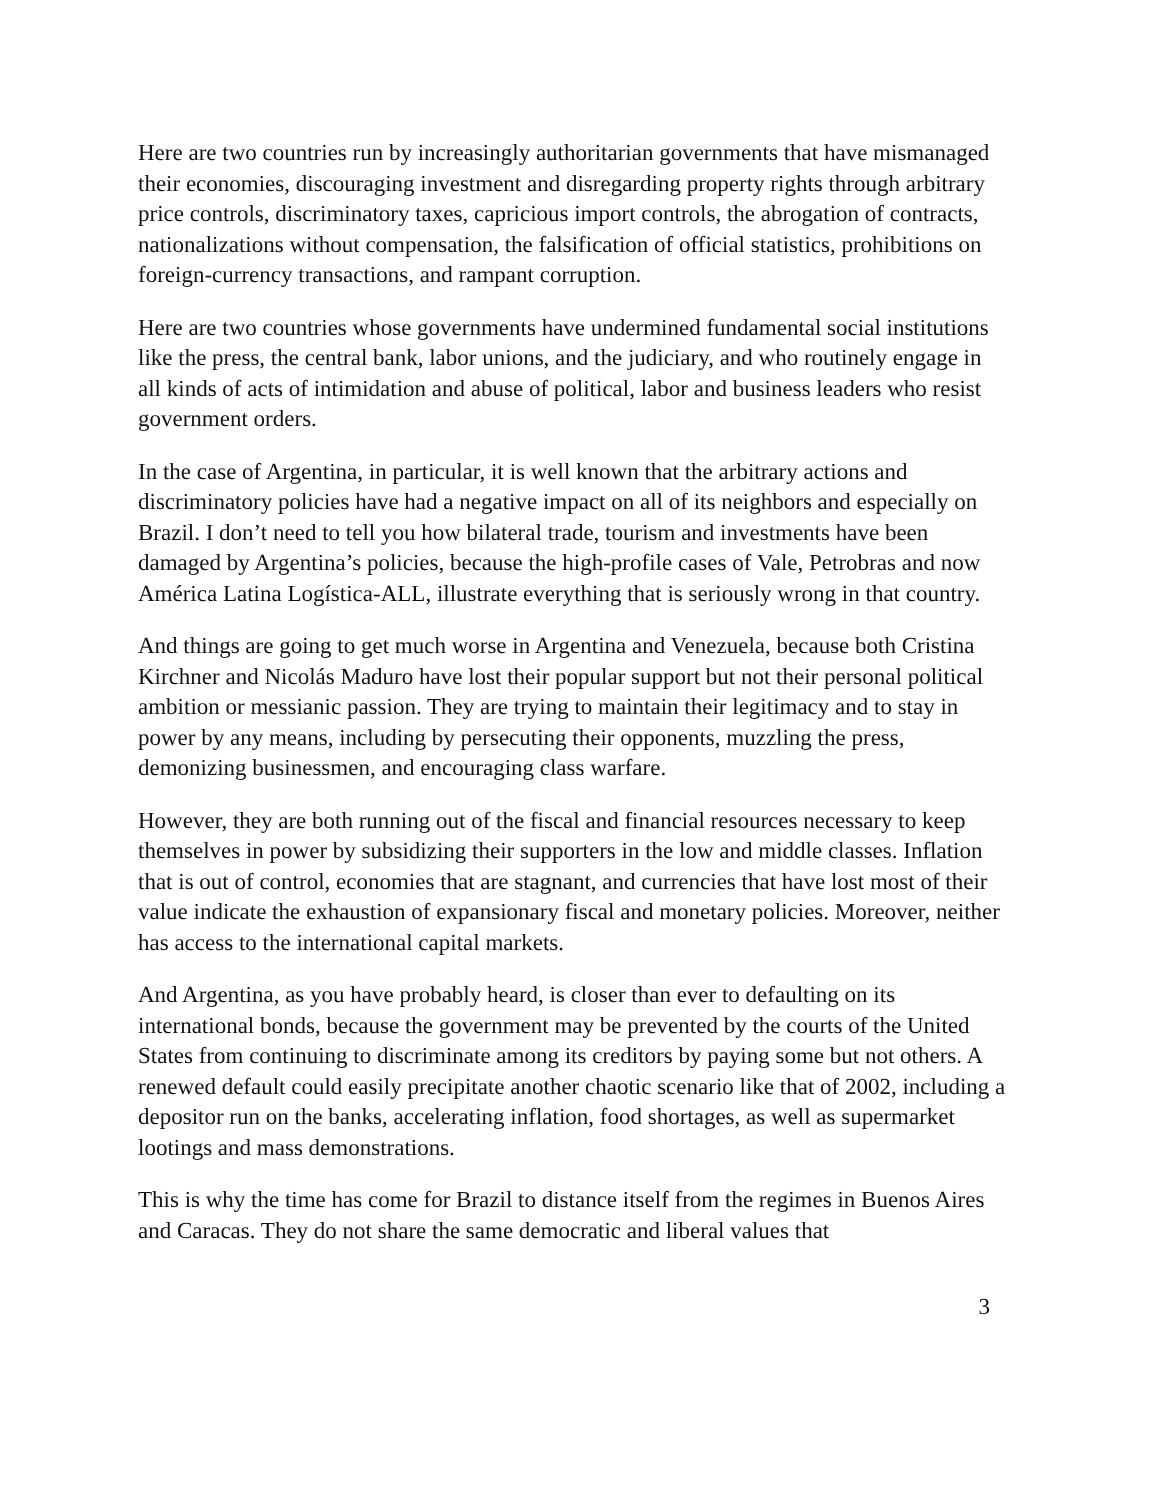Here are two countries run by increasingly authoritarian governments that have mismanaged their economies, discouraging investment and disregarding property rights through arbitrary price controls, discriminatory taxes, capricious import controls, the abrogation of contracts, nationalizations without compensation, the falsification of official statistics, prohibitions on foreign-currency transactions, and rampant corruption.
Here are two countries whose governments have undermined fundamental social institutions like the press, the central bank, labor unions, and the judiciary, and who routinely engage in all kinds of acts of intimidation and abuse of political, labor and business leaders who resist government orders.
In the case of Argentina, in particular, it is well known that the arbitrary actions and discriminatory policies have had a negative impact on all of its neighbors and especially on Brazil. I don’t need to tell you how bilateral trade, tourism and investments have been damaged by Argentina’s policies, because the high-profile cases of Vale, Petrobras and now América Latina Logística-ALL, illustrate everything that is seriously wrong in that country.
And things are going to get much worse in Argentina and Venezuela, because both Cristina Kirchner and Nicolás Maduro have lost their popular support but not their personal political ambition or messianic passion. They are trying to maintain their legitimacy and to stay in power by any means, including by persecuting their opponents, muzzling the press, demonizing businessmen, and encouraging class warfare.
However, they are both running out of the fiscal and financial resources necessary to keep themselves in power by subsidizing their supporters in the low and middle classes. Inflation that is out of control, economies that are stagnant, and currencies that have lost most of their value indicate the exhaustion of expansionary fiscal and monetary policies. Moreover, neither has access to the international capital markets.
And Argentina, as you have probably heard, is closer than ever to defaulting on its international bonds, because the government may be prevented by the courts of the United States from continuing to discriminate among its creditors by paying some but not others. A renewed default could easily precipitate another chaotic scenario like that of 2002, including a depositor run on the banks, accelerating inflation, food shortages, as well as supermarket lootings and mass demonstrations.
This is why the time has come for Brazil to distance itself from the regimes in Buenos Aires and Caracas. They do not share the same democratic and liberal values that
3